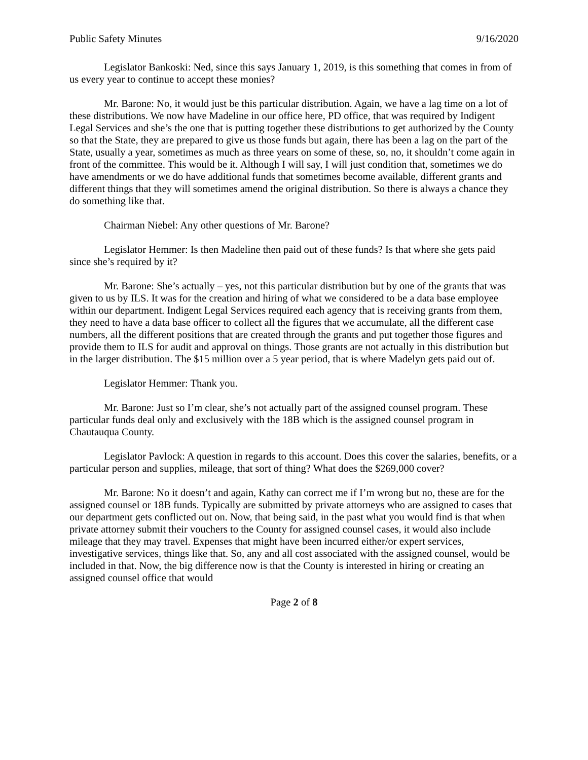Public Safety Minutes 9/16/2020
Legislator Bankoski: Ned, since this says January 1, 2019, is this something that comes in from of us every year to continue to accept these monies?
Mr. Barone: No, it would just be this particular distribution. Again, we have a lag time on a lot of these distributions. We now have Madeline in our office here, PD office, that was required by Indigent Legal Services and she’s the one that is putting together these distributions to get authorized by the County so that the State, they are prepared to give us those funds but again, there has been a lag on the part of the State, usually a year, sometimes as much as three years on some of these, so, no, it shouldn’t come again in front of the committee. This would be it. Although I will say, I will just condition that, sometimes we do have amendments or we do have additional funds that sometimes become available, different grants and different things that they will sometimes amend the original distribution. So there is always a chance they do something like that.
Chairman Niebel: Any other questions of Mr. Barone?
Legislator Hemmer: Is then Madeline then paid out of these funds? Is that where she gets paid since she’s required by it?
Mr. Barone: She’s actually – yes, not this particular distribution but by one of the grants that was given to us by ILS. It was for the creation and hiring of what we considered to be a data base employee within our department. Indigent Legal Services required each agency that is receiving grants from them, they need to have a data base officer to collect all the figures that we accumulate, all the different case numbers, all the different positions that are created through the grants and put together those figures and provide them to ILS for audit and approval on things. Those grants are not actually in this distribution but in the larger distribution. The $15 million over a 5 year period, that is where Madelyn gets paid out of.
Legislator Hemmer: Thank you.
Mr. Barone: Just so I’m clear, she’s not actually part of the assigned counsel program. These particular funds deal only and exclusively with the 18B which is the assigned counsel program in Chautauqua County.
Legislator Pavlock: A question in regards to this account. Does this cover the salaries, benefits, or a particular person and supplies, mileage, that sort of thing? What does the $269,000 cover?
Mr. Barone: No it doesn’t and again, Kathy can correct me if I’m wrong but no, these are for the assigned counsel or 18B funds. Typically are submitted by private attorneys who are assigned to cases that our department gets conflicted out on. Now, that being said, in the past what you would find is that when private attorney submit their vouchers to the County for assigned counsel cases, it would also include mileage that they may travel. Expenses that might have been incurred either/or expert services, investigative services, things like that. So, any and all cost associated with the assigned counsel, would be included in that. Now, the big difference now is that the County is interested in hiring or creating an assigned counsel office that would
Page 2 of 8